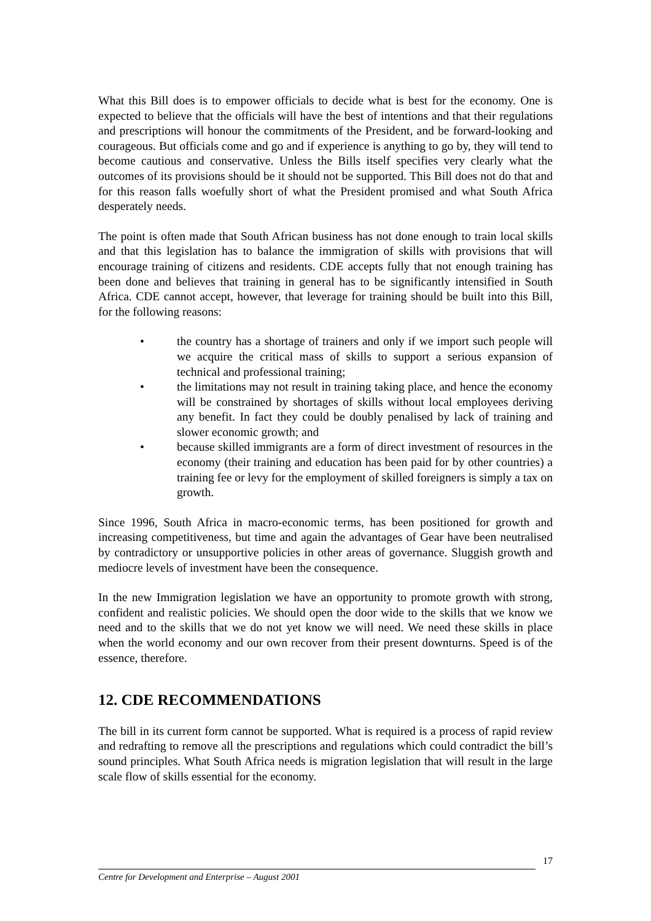What this Bill does is to empower officials to decide what is best for the economy. One is expected to believe that the officials will have the best of intentions and that their regulations and prescriptions will honour the commitments of the President, and be forward-looking and courageous. But officials come and go and if experience is anything to go by, they will tend to become cautious and conservative. Unless the Bills itself specifies very clearly what the outcomes of its provisions should be it should not be supported. This Bill does not do that and for this reason falls woefully short of what the President promised and what South Africa desperately needs.
The point is often made that South African business has not done enough to train local skills and that this legislation has to balance the immigration of skills with provisions that will encourage training of citizens and residents. CDE accepts fully that not enough training has been done and believes that training in general has to be significantly intensified in South Africa. CDE cannot accept, however, that leverage for training should be built into this Bill, for the following reasons:
• the country has a shortage of trainers and only if we import such people will we acquire the critical mass of skills to support a serious expansion of technical and professional training;
• the limitations may not result in training taking place, and hence the economy will be constrained by shortages of skills without local employees deriving any benefit. In fact they could be doubly penalised by lack of training and slower economic growth; and
• because skilled immigrants are a form of direct investment of resources in the economy (their training and education has been paid for by other countries) a training fee or levy for the employment of skilled foreigners is simply a tax on growth.
Since 1996, South Africa in macro-economic terms, has been positioned for growth and increasing competitiveness, but time and again the advantages of Gear have been neutralised by contradictory or unsupportive policies in other areas of governance. Sluggish growth and mediocre levels of investment have been the consequence.
In the new Immigration legislation we have an opportunity to promote growth with strong, confident and realistic policies. We should open the door wide to the skills that we know we need and to the skills that we do not yet know we will need. We need these skills in place when the world economy and our own recover from their present downturns. Speed is of the essence, therefore.
12. CDE RECOMMENDATIONS
The bill in its current form cannot be supported. What is required is a process of rapid review and redrafting to remove all the prescriptions and regulations which could contradict the bill’s sound principles. What South Africa needs is migration legislation that will result in the large scale flow of skills essential for the economy.
17
Centre for Development and Enterprise – August 2001